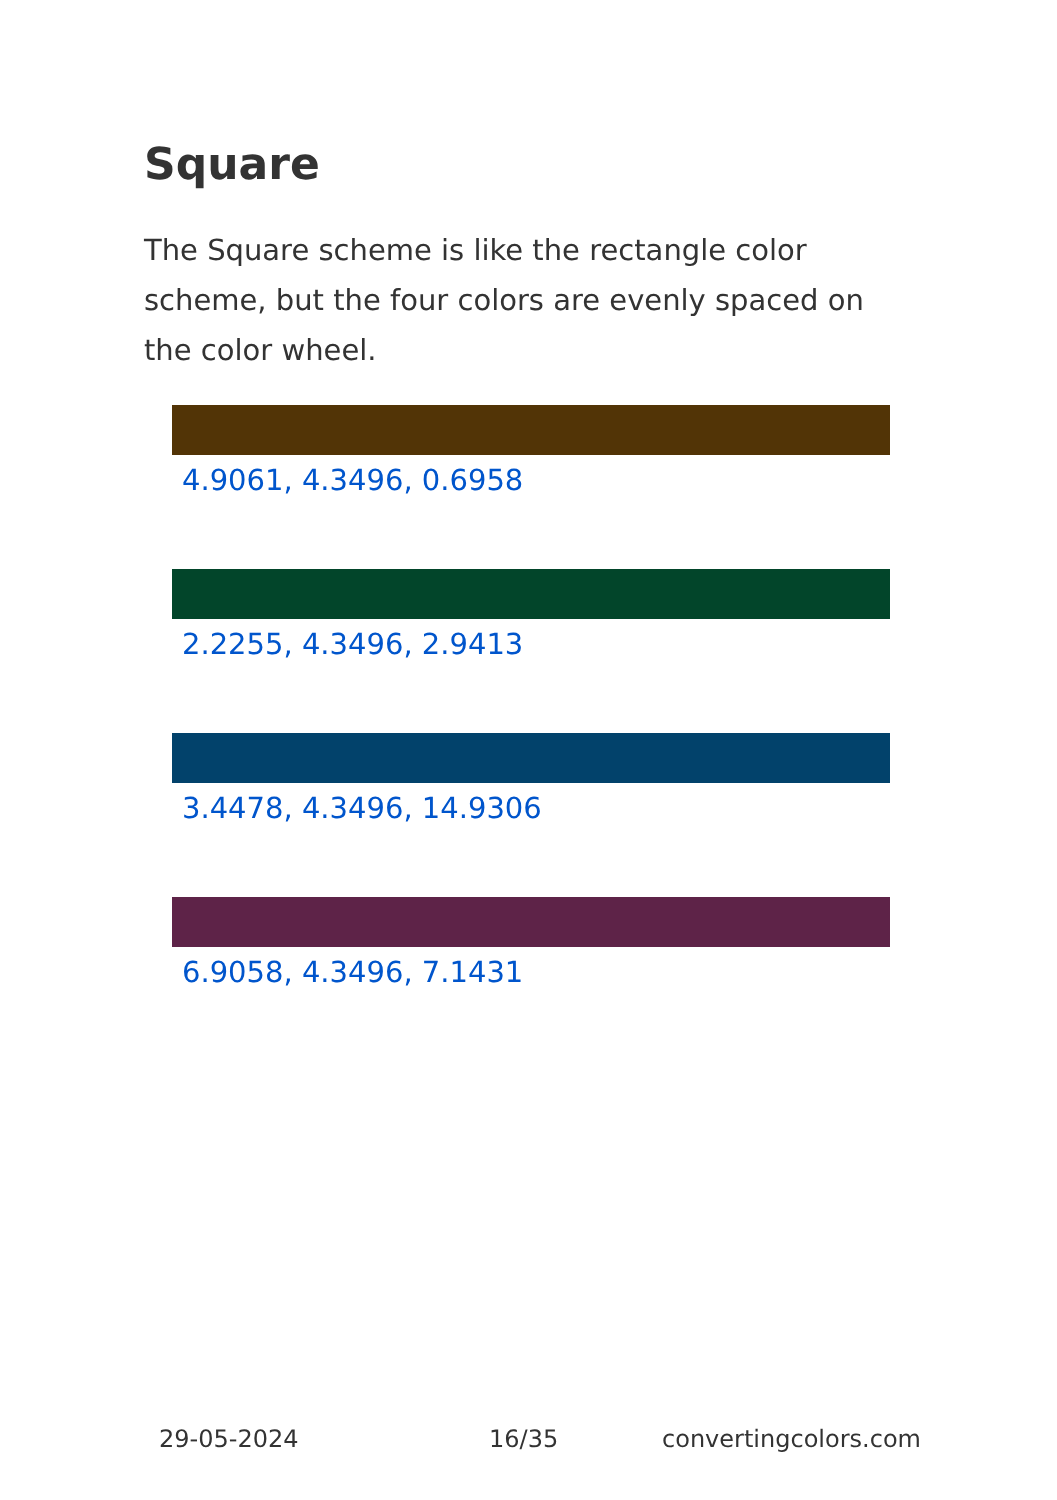Square
The Square scheme is like the rectangle color scheme, but the four colors are evenly spaced on the color wheel.
4.9061, 4.3496, 0.6958
2.2255, 4.3496, 2.9413
3.4478, 4.3496, 14.9306
6.9058, 4.3496, 7.1431
29-05-2024 16/35 convertingcolors.com